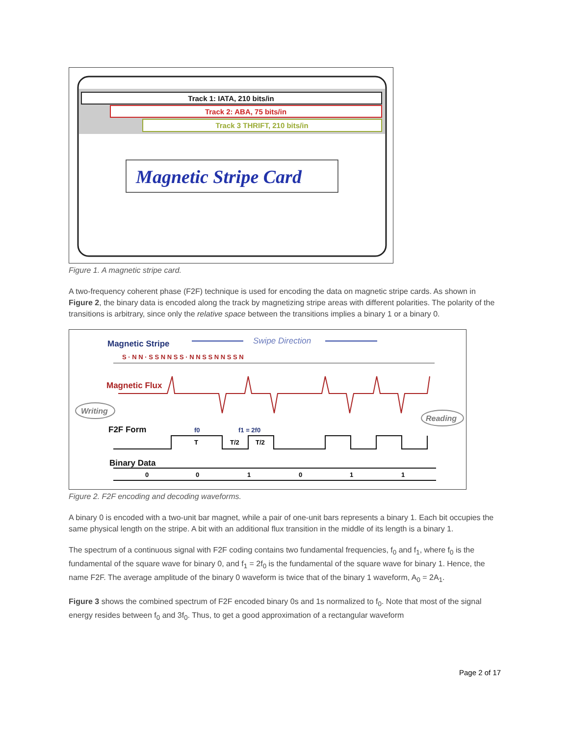Track 1: IATA, 210 bits/in
Track 2: ABA, 75 bits/in
Track 3 THRIFT, 210 bits/in
Magnetic Stripe Card
Figure 1. A magnetic stripe card.
A two-frequency coherent phase (F2F) technique is used for encoding the data on magnetic stripe cards. As shown in Figure 2, the binary data is encoded along the track by magnetizing stripe areas with different polarities. The polarity of the transitions is arbitrary, since only the relative space between the transitions implies a binary 1 or a binary 0.
Magnetic Stripe
Swipe Direction
S · N N · S S N N S S · N N S S N N S S N
Magnetic Flux
Writing
Reading
F2F Form
f0
f1 = 2f0
T
T/2
T/2
Binary Data
0
0
1
0
1
1
Figure 2. F2F encoding and decoding waveforms.
A binary 0 is encoded with a two-unit bar magnet, while a pair of one-unit bars represents a binary 1. Each bit occupies the same physical length on the stripe. A bit with an additional flux transition in the middle of its length is a binary 1.
The spectrum of a continuous signal with F2F coding contains two fundamental frequencies, f<sub>0</sub> and f<sub>1</sub>, where f<sub>0</sub> is the fundamental of the square wave for binary 0, and f<sub>1</sub> = 2f<sub>0</sub> is the fundamental of the square wave for binary 1. Hence, the name F2F. The average amplitude of the binary 0 waveform is twice that of the binary 1 waveform, A<sub>0</sub> = 2A<sub>1</sub>.
Figure 3 shows the combined spectrum of F2F encoded binary 0s and 1s normalized to f<sub>0</sub>. Note that most of the signal energy resides between f<sub>0</sub> and 3f<sub>0</sub>. Thus, to get a good approximation of a rectangular waveform
Page 2 of 17